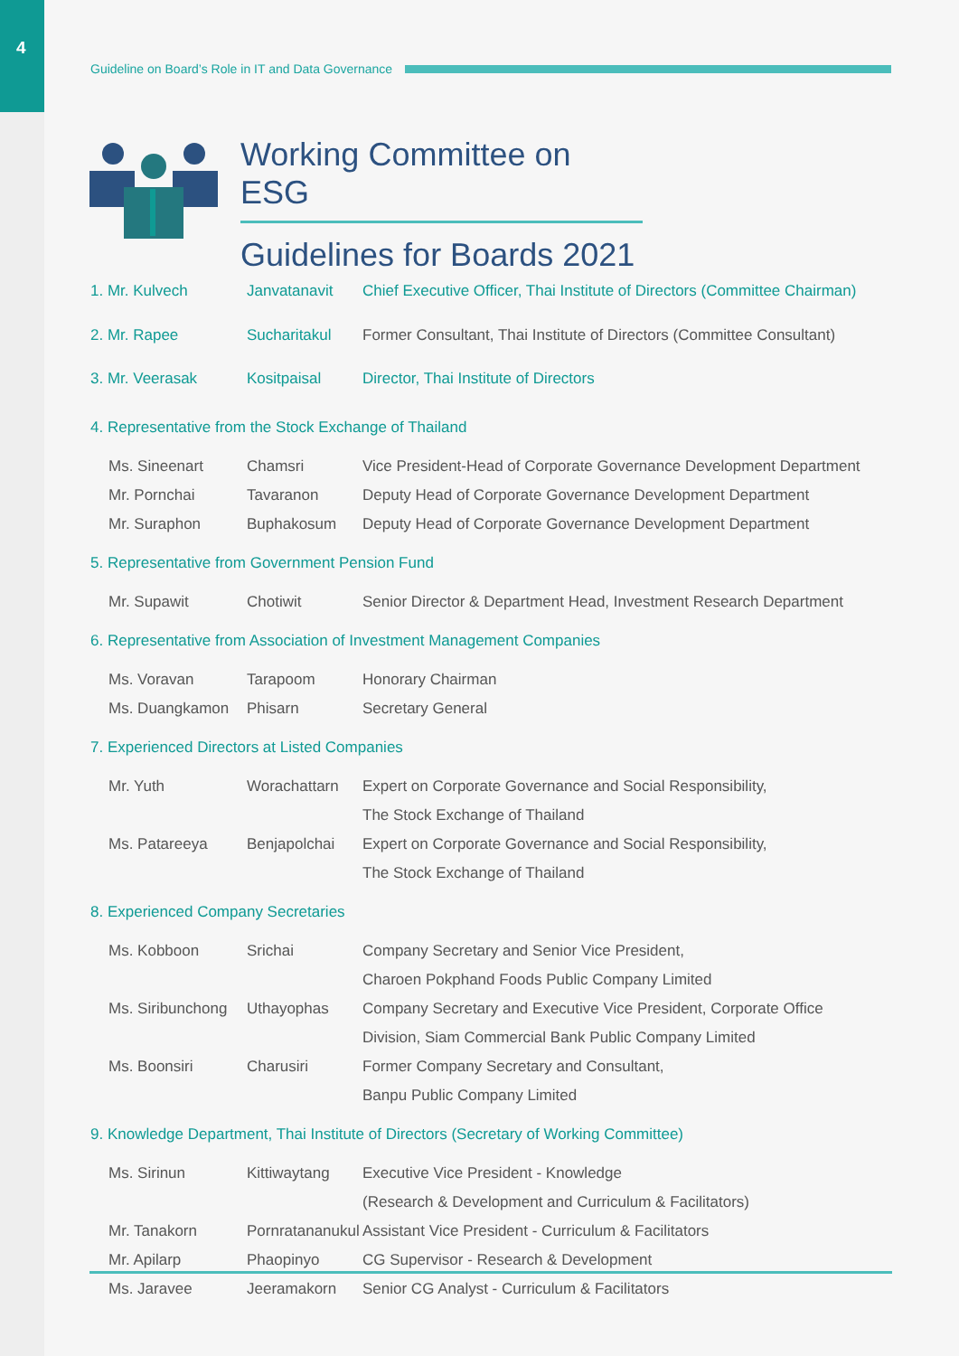4
Guideline on Board’s Role in IT and Data Governance
Working Committee on ESG
Guidelines for Boards 2021
| 1. Mr. Kulvech | Janvatanavit | Chief Executive Officer, Thai Institute of Directors (Committee Chairman) |
| 2. Mr. Rapee | Sucharitakul | Former Consultant, Thai Institute of Directors (Committee Consultant) |
| 3. Mr. Veerasak | Kositpaisal | Director, Thai Institute of Directors |
| 4. Representative from the Stock Exchange of Thailand | | |
| Ms. Sineenart | Chamsri | Vice President-Head of Corporate Governance Development Department |
| Mr. Pornchai | Tavaranon | Deputy Head of Corporate Governance Development Department |
| Mr. Suraphon | Buphakosum | Deputy Head of Corporate Governance Development Department |
| 5. Representative from Government Pension Fund | | |
| Mr. Supawit | Chotiwit | Senior Director & Department Head, Investment Research Department |
| 6. Representative from Association of Investment Management Companies | | |
| Ms. Voravan | Tarapoom | Honorary Chairman |
| Ms. Duangkamon | Phisarn | Secretary General |
| 7. Experienced Directors at Listed Companies | | |
| Mr. Yuth | Worachattarn | Expert on Corporate Governance and Social Responsibility, |
| | | The Stock Exchange of Thailand |
| Ms. Patareeya | Benjapolchai | Expert on Corporate Governance and Social Responsibility, |
| | | The Stock Exchange of Thailand |
| 8. Experienced Company Secretaries | | |
| Ms. Kobboon | Srichai | Company Secretary and Senior Vice President, |
| | | Charoen Pokphand Foods Public Company Limited |
| Ms. Siribunchong | Uthayophas | Company Secretary and Executive Vice President, Corporate Office |
| | | Division, Siam Commercial Bank Public Company Limited |
| Ms. Boonsiri | Charusiri | Former Company Secretary and Consultant, |
| | | Banpu Public Company Limited |
| 9. Knowledge Department, Thai Institute of Directors (Secretary of Working Committee) | | |
| Ms. Sirinun | Kittiwaytang | Executive Vice President - Knowledge |
| | | (Research & Development and Curriculum & Facilitators) |
| Mr. Tanakorn | Pornratananukul | Assistant Vice President - Curriculum & Facilitators |
| Mr. Apilarp | Phaopinyo | CG Supervisor - Research & Development |
| Ms. Jaravee | Jeeramakorn | Senior CG Analyst - Curriculum & Facilitators |